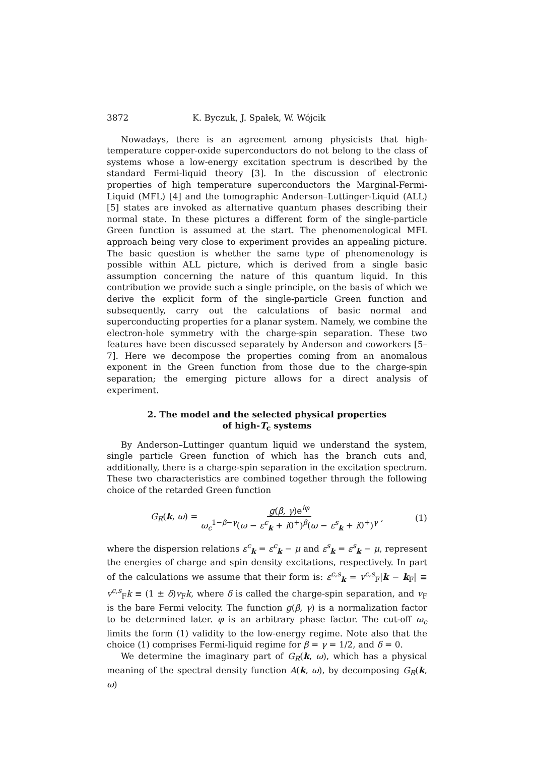3872 K. Byczuk, J. Spałek, W. Wójcik
Nowadays, there is an agreement among physicists that high-temperature copper-oxide superconductors do not belong to the class of systems whose a low-energy excitation spectrum is described by the standard Fermi-liquid theory [3]. In the discussion of electronic properties of high temperature superconductors the Marginal-Fermi-Liquid (MFL) [4] and the tomographic Anderson–Luttinger-Liquid (ALL) [5] states are invoked as alternative quantum phases describing their normal state. In these pictures a different form of the single-particle Green function is assumed at the start. The phenomenological MFL approach being very close to experiment provides an appealing picture. The basic question is whether the same type of phenomenology is possible within ALL picture, which is derived from a single basic assumption concerning the nature of this quantum liquid. In this contribution we provide such a single principle, on the basis of which we derive the explicit form of the single-particle Green function and subsequently, carry out the calculations of basic normal and superconducting properties for a planar system. Namely, we combine the electron-hole symmetry with the charge-spin separation. These two features have been discussed separately by Anderson and coworkers [5–7]. Here we decompose the properties coming from an anomalous exponent in the Green function from those due to the charge-spin separation; the emerging picture allows for a direct analysis of experiment.
2. The model and the selected physical properties
of high-T<sub>c</sub> systems
By Anderson–Luttinger quantum liquid we understand the system, single particle Green function of which has the branch cuts and, additionally, there is a charge-spin separation in the excitation spectrum. These two characteristics are combined together through the following choice of the retarded Green function
G<sub>R</sub>(k, ω) = g(β, γ)e<sup>iφ</sup> ω<sub>c</sub><sup>1−β−γ</sup>(ω − ε<sup>c</sup><sub>k</sub> + i0<sup>+</sup>)<sup>β</sup>(ω − ε<sup>s</sup><sub>k</sub> + i0<sup>+</sup>)<sup>γ</sup>, (1)
where the dispersion relations ε<sup>c</sup><sub>k</sub> = ε<sup>c</sup><sub>k</sub> − μ and ε<sup>s</sup><sub>k</sub> = ε<sup>s</sup><sub>k</sub> − μ, represent the energies of charge and spin density excitations, respectively. In part of the calculations we assume that their form is: ε<sup>c,s</sup><sub>k</sub> = v<sup>c,s</sup><sub>F</sub>|k − k<sub>F</sub>| ≡ v<sup>c,s</sup><sub>F</sub>k ≡ (1 ± δ)v<sub>F</sub>k, where δ is called the charge-spin separation, and v<sub>F</sub> is the bare Fermi velocity. The function g(β, γ) is a normalization factor to be determined later. φ is an arbitrary phase factor. The cut-off ω<sub>c</sub> limits the form (1) validity to the low-energy regime. Note also that the choice (1) comprises Fermi-liquid regime for β = γ = 1/2, and δ = 0.
We determine the imaginary part of G<sub>R</sub>(k, ω), which has a physical meaning of the spectral density function A(k, ω), by decomposing G<sub>R</sub>(k, ω)